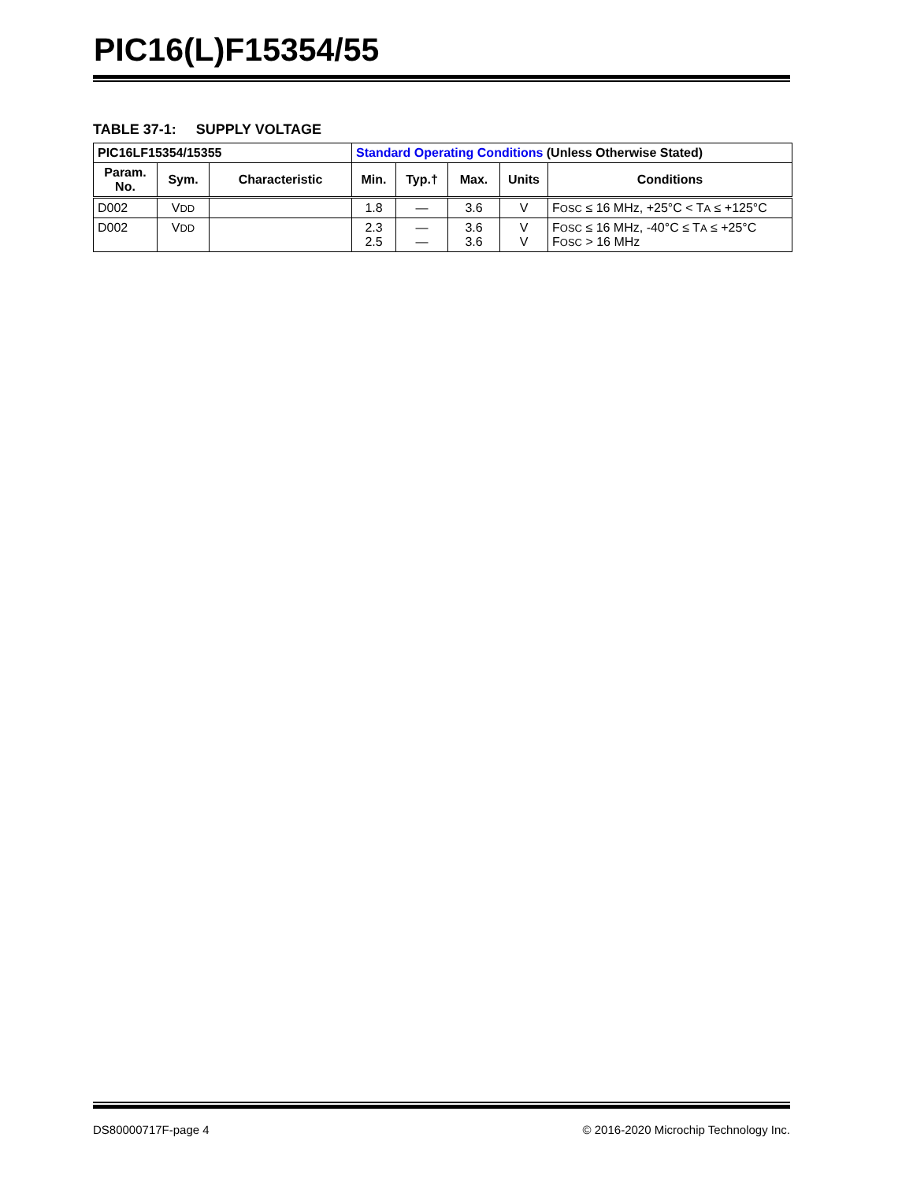PIC16(L)F15354/55
TABLE 37-1: SUPPLY VOLTAGE
| PIC16LF15354/15355 | | | Standard Operating Conditions (Unless Otherwise Stated) | | | | |
| --- | --- | --- | --- | --- | --- | --- | --- |
| Param. No. | Sym. | Characteristic | Min. | Typ.† | Max. | Units | Conditions |
| D002 | V DD | | 1.8 | — | 3.6 | V | F OSC ≤ 16 MHz, +25°C < T A ≤ +125°C |
| D002 | V DD | | 2.3 2.5 | — — | 3.6 3.6 | V V | F OSC ≤ 16 MHz, -40°C ≤ T A ≤ +25°C F OSC > 16 MHz |
DS80000717F-page 4 © 2016-2020 Microchip Technology Inc.